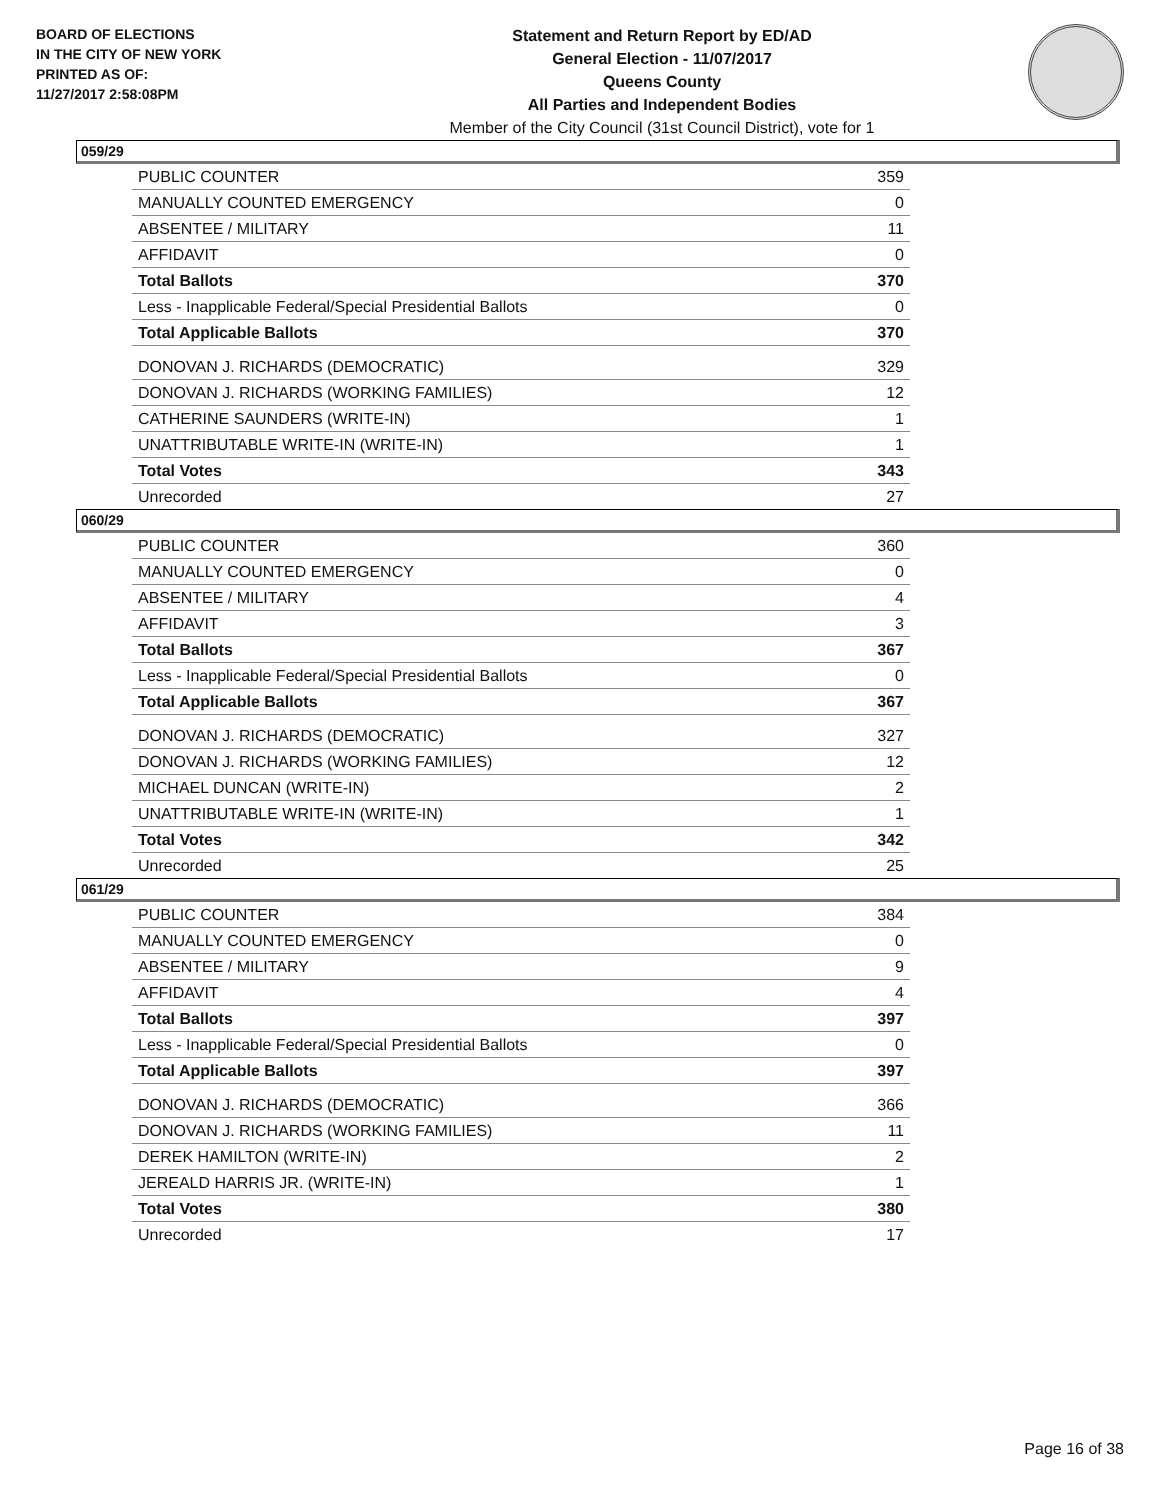BOARD OF ELECTIONS
IN THE CITY OF NEW YORK
PRINTED AS OF:
11/27/2017 2:58:08PM
Statement and Return Report by ED/AD
General Election - 11/07/2017
Queens County
All Parties and Independent Bodies
Member of the City Council (31st Council District), vote for 1
059/29
| PUBLIC COUNTER | 359 |
| MANUALLY COUNTED EMERGENCY | 0 |
| ABSENTEE / MILITARY | 11 |
| AFFIDAVIT | 0 |
| Total Ballots | 370 |
| Less - Inapplicable Federal/Special Presidential Ballots | 0 |
| Total Applicable Ballots | 370 |
| DONOVAN J. RICHARDS (DEMOCRATIC) | 329 |
| DONOVAN J. RICHARDS (WORKING FAMILIES) | 12 |
| CATHERINE SAUNDERS (WRITE-IN) | 1 |
| UNATTRIBUTABLE WRITE-IN (WRITE-IN) | 1 |
| Total Votes | 343 |
| Unrecorded | 27 |
060/29
| PUBLIC COUNTER | 360 |
| MANUALLY COUNTED EMERGENCY | 0 |
| ABSENTEE / MILITARY | 4 |
| AFFIDAVIT | 3 |
| Total Ballots | 367 |
| Less - Inapplicable Federal/Special Presidential Ballots | 0 |
| Total Applicable Ballots | 367 |
| DONOVAN J. RICHARDS (DEMOCRATIC) | 327 |
| DONOVAN J. RICHARDS (WORKING FAMILIES) | 12 |
| MICHAEL DUNCAN (WRITE-IN) | 2 |
| UNATTRIBUTABLE WRITE-IN (WRITE-IN) | 1 |
| Total Votes | 342 |
| Unrecorded | 25 |
061/29
| PUBLIC COUNTER | 384 |
| MANUALLY COUNTED EMERGENCY | 0 |
| ABSENTEE / MILITARY | 9 |
| AFFIDAVIT | 4 |
| Total Ballots | 397 |
| Less - Inapplicable Federal/Special Presidential Ballots | 0 |
| Total Applicable Ballots | 397 |
| DONOVAN J. RICHARDS (DEMOCRATIC) | 366 |
| DONOVAN J. RICHARDS (WORKING FAMILIES) | 11 |
| DEREK HAMILTON (WRITE-IN) | 2 |
| JEREALD HARRIS JR. (WRITE-IN) | 1 |
| Total Votes | 380 |
| Unrecorded | 17 |
Page 16 of 38